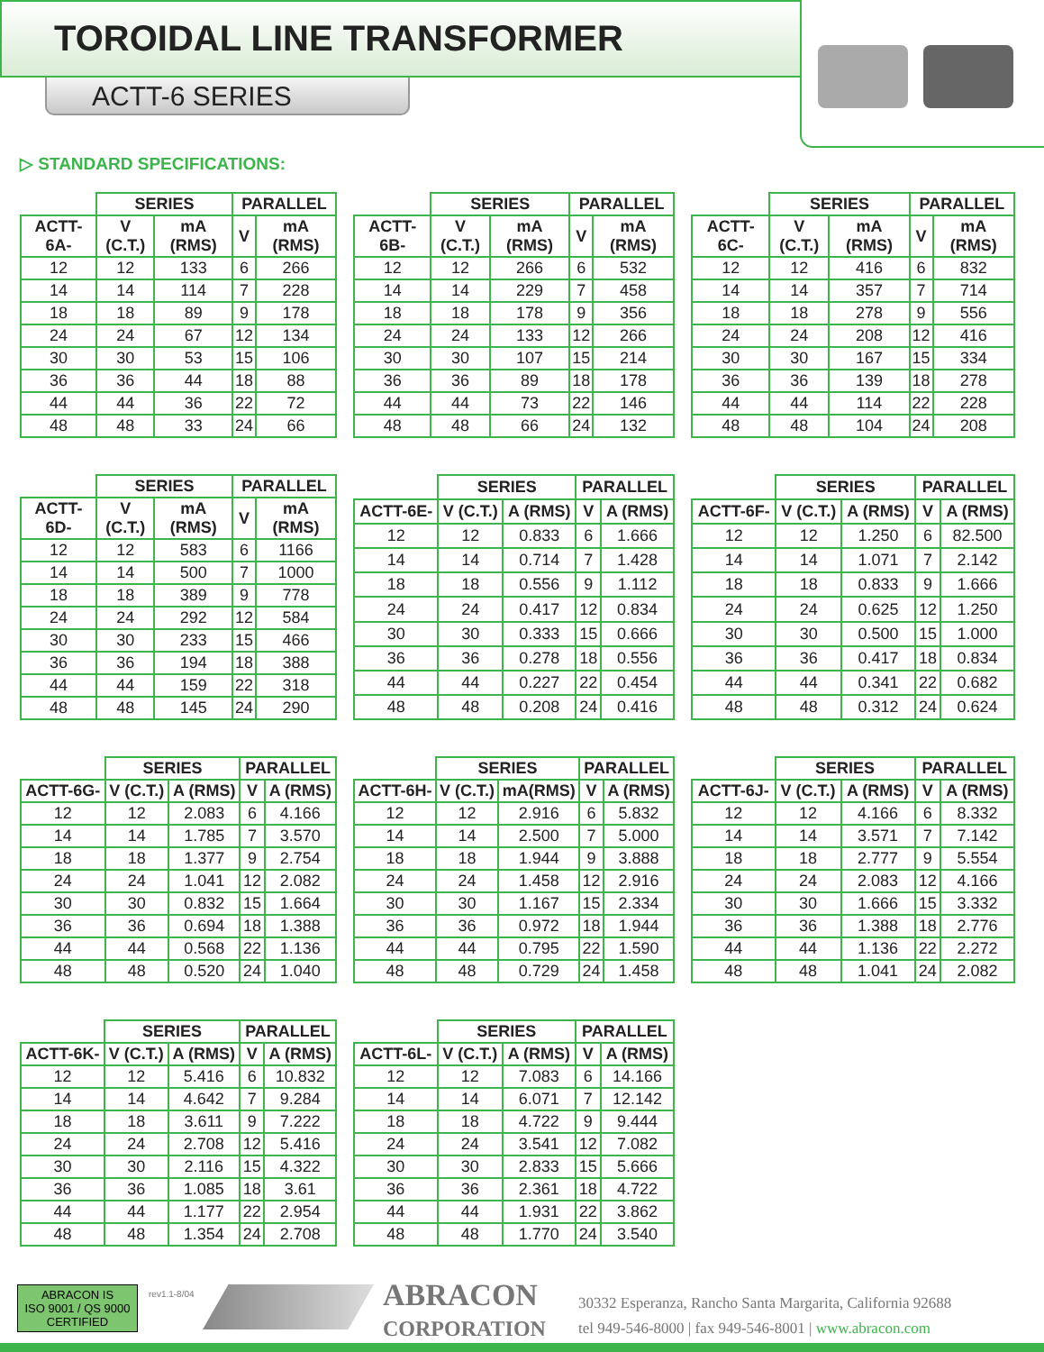TOROIDAL LINE TRANSFORMER
ACTT-6 SERIES
▷ STANDARD SPECIFICATIONS:
| | SERIES | | PARALLEL | |
| --- | --- | --- | --- | --- |
| ACTT-6A- | V (C.T.) | mA (RMS) | V | mA (RMS) |
| 12 | 12 | 133 | 6 | 266 |
| 14 | 14 | 114 | 7 | 228 |
| 18 | 18 | 89 | 9 | 178 |
| 24 | 24 | 67 | 12 | 134 |
| 30 | 30 | 53 | 15 | 106 |
| 36 | 36 | 44 | 18 | 88 |
| 44 | 44 | 36 | 22 | 72 |
| 48 | 48 | 33 | 24 | 66 |
| | SERIES | | PARALLEL | |
| --- | --- | --- | --- | --- |
| ACTT-6B- | V (C.T.) | mA (RMS) | V | mA (RMS) |
| 12 | 12 | 266 | 6 | 532 |
| 14 | 14 | 229 | 7 | 458 |
| 18 | 18 | 178 | 9 | 356 |
| 24 | 24 | 133 | 12 | 266 |
| 30 | 30 | 107 | 15 | 214 |
| 36 | 36 | 89 | 18 | 178 |
| 44 | 44 | 73 | 22 | 146 |
| 48 | 48 | 66 | 24 | 132 |
| | SERIES | | PARALLEL | |
| --- | --- | --- | --- | --- |
| ACTT-6C- | V (C.T.) | mA (RMS) | V | mA (RMS) |
| 12 | 12 | 416 | 6 | 832 |
| 14 | 14 | 357 | 7 | 714 |
| 18 | 18 | 278 | 9 | 556 |
| 24 | 24 | 208 | 12 | 416 |
| 30 | 30 | 167 | 15 | 334 |
| 36 | 36 | 139 | 18 | 278 |
| 44 | 44 | 114 | 22 | 228 |
| 48 | 48 | 104 | 24 | 208 |
| | SERIES | | PARALLEL | |
| --- | --- | --- | --- | --- |
| ACTT-6D- | V (C.T.) | mA (RMS) | V | mA (RMS) |
| 12 | 12 | 583 | 6 | 1166 |
| 14 | 14 | 500 | 7 | 1000 |
| 18 | 18 | 389 | 9 | 778 |
| 24 | 24 | 292 | 12 | 584 |
| 30 | 30 | 233 | 15 | 466 |
| 36 | 36 | 194 | 18 | 388 |
| 44 | 44 | 159 | 22 | 318 |
| 48 | 48 | 145 | 24 | 290 |
| | SERIES | | PARALLEL | |
| --- | --- | --- | --- | --- |
| ACTT-6E- | V (C.T.) | A (RMS) | V | A (RMS) |
| 12 | 12 | 0.833 | 6 | 1.666 |
| 14 | 14 | 0.714 | 7 | 1.428 |
| 18 | 18 | 0.556 | 9 | 1.112 |
| 24 | 24 | 0.417 | 12 | 0.834 |
| 30 | 30 | 0.333 | 15 | 0.666 |
| 36 | 36 | 0.278 | 18 | 0.556 |
| 44 | 44 | 0.227 | 22 | 0.454 |
| 48 | 48 | 0.208 | 24 | 0.416 |
| | SERIES | | PARALLEL | |
| --- | --- | --- | --- | --- |
| ACTT-6F- | V (C.T.) | A (RMS) | V | A (RMS) |
| 12 | 12 | 1.250 | 6 | 82.500 |
| 14 | 14 | 1.071 | 7 | 2.142 |
| 18 | 18 | 0.833 | 9 | 1.666 |
| 24 | 24 | 0.625 | 12 | 1.250 |
| 30 | 30 | 0.500 | 15 | 1.000 |
| 36 | 36 | 0.417 | 18 | 0.834 |
| 44 | 44 | 0.341 | 22 | 0.682 |
| 48 | 48 | 0.312 | 24 | 0.624 |
| | SERIES | | PARALLEL | |
| --- | --- | --- | --- | --- |
| ACTT-6G- | V (C.T.) | A (RMS) | V | A (RMS) |
| 12 | 12 | 2.083 | 6 | 4.166 |
| 14 | 14 | 1.785 | 7 | 3.570 |
| 18 | 18 | 1.377 | 9 | 2.754 |
| 24 | 24 | 1.041 | 12 | 2.082 |
| 30 | 30 | 0.832 | 15 | 1.664 |
| 36 | 36 | 0.694 | 18 | 1.388 |
| 44 | 44 | 0.568 | 22 | 1.136 |
| 48 | 48 | 0.520 | 24 | 1.040 |
| | SERIES | | PARALLEL | |
| --- | --- | --- | --- | --- |
| ACTT-6H- | V (C.T.) | mA(RMS) | V | A (RMS) |
| 12 | 12 | 2.916 | 6 | 5.832 |
| 14 | 14 | 2.500 | 7 | 5.000 |
| 18 | 18 | 1.944 | 9 | 3.888 |
| 24 | 24 | 1.458 | 12 | 2.916 |
| 30 | 30 | 1.167 | 15 | 2.334 |
| 36 | 36 | 0.972 | 18 | 1.944 |
| 44 | 44 | 0.795 | 22 | 1.590 |
| 48 | 48 | 0.729 | 24 | 1.458 |
| | SERIES | | PARALLEL | |
| --- | --- | --- | --- | --- |
| ACTT-6J- | V (C.T.) | A (RMS) | V | A (RMS) |
| 12 | 12 | 4.166 | 6 | 8.332 |
| 14 | 14 | 3.571 | 7 | 7.142 |
| 18 | 18 | 2.777 | 9 | 5.554 |
| 24 | 24 | 2.083 | 12 | 4.166 |
| 30 | 30 | 1.666 | 15 | 3.332 |
| 36 | 36 | 1.388 | 18 | 2.776 |
| 44 | 44 | 1.136 | 22 | 2.272 |
| 48 | 48 | 1.041 | 24 | 2.082 |
| | SERIES | | PARALLEL | |
| --- | --- | --- | --- | --- |
| ACTT-6K- | V (C.T.) | A (RMS) | V | A (RMS) |
| 12 | 12 | 5.416 | 6 | 10.832 |
| 14 | 14 | 4.642 | 7 | 9.284 |
| 18 | 18 | 3.611 | 9 | 7.222 |
| 24 | 24 | 2.708 | 12 | 5.416 |
| 30 | 30 | 2.116 | 15 | 4.322 |
| 36 | 36 | 1.085 | 18 | 3.61 |
| 44 | 44 | 1.177 | 22 | 2.954 |
| 48 | 48 | 1.354 | 24 | 2.708 |
| | SERIES | | PARALLEL | |
| --- | --- | --- | --- | --- |
| ACTT-6L- | V (C.T.) | A (RMS) | V | A (RMS) |
| 12 | 12 | 7.083 | 6 | 14.166 |
| 14 | 14 | 6.071 | 7 | 12.142 |
| 18 | 18 | 4.722 | 9 | 9.444 |
| 24 | 24 | 3.541 | 12 | 7.082 |
| 30 | 30 | 2.833 | 15 | 5.666 |
| 36 | 36 | 2.361 | 18 | 4.722 |
| 44 | 44 | 1.931 | 22 | 3.862 |
| 48 | 48 | 1.770 | 24 | 3.540 |
ABRACON IS
ISO 9001 / QS 9000
CERTIFIED
rev1.1-8/04
ABRACON
CORPORATION
30332 Esperanza, Rancho Santa Margarita, California 92688
tel 949-546-8000 | fax 949-546-8001 | www.abracon.com